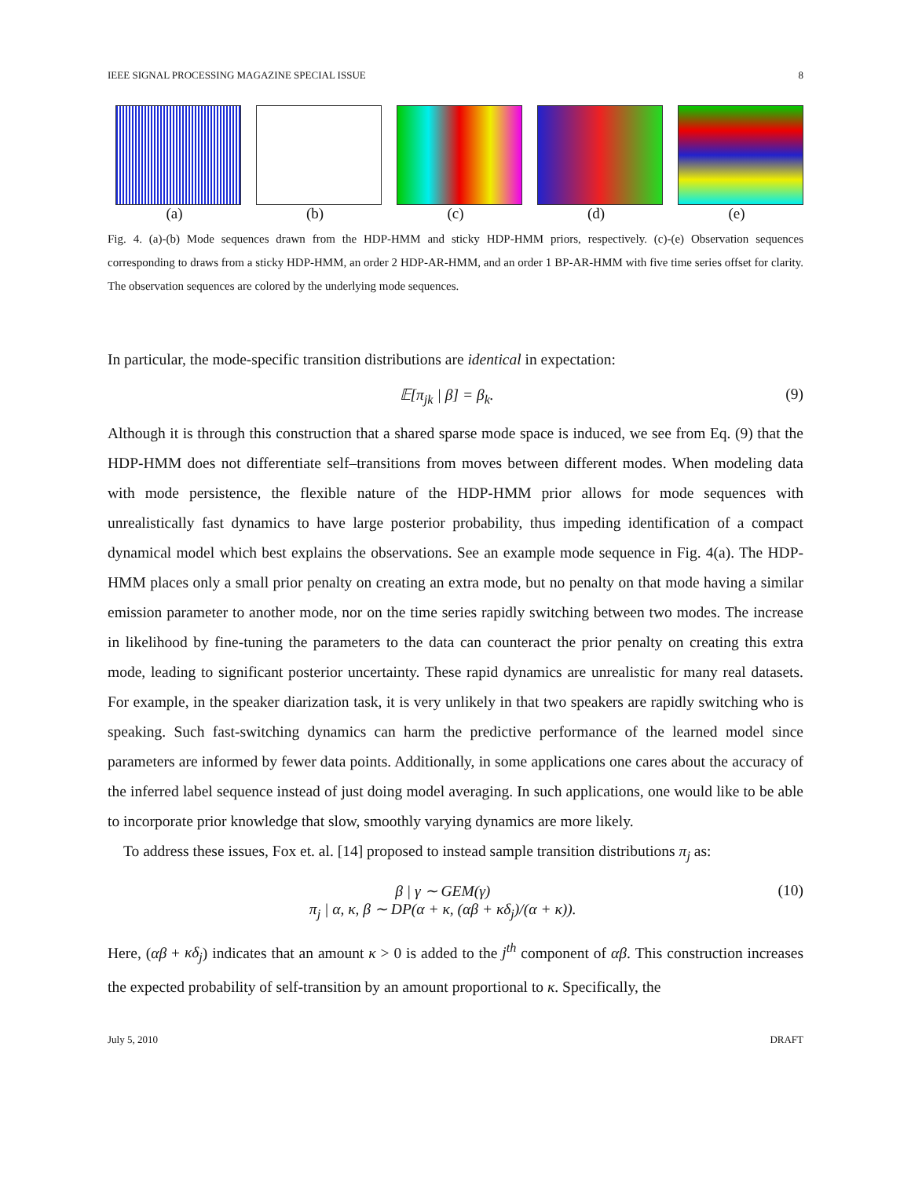IEEE SIGNAL PROCESSING MAGAZINE SPECIAL ISSUE 8
(a) (b) (c) (d) (e)
Fig. 4. (a)-(b) Mode sequences drawn from the HDP-HMM and sticky HDP-HMM priors, respectively. (c)-(e) Observation sequences corresponding to draws from a sticky HDP-HMM, an order 2 HDP-AR-HMM, and an order 1 BP-AR-HMM with five time series offset for clarity. The observation sequences are colored by the underlying mode sequences.
In particular, the mode-specific transition distributions are identical in expectation:
𝔼[π<sub>jk</sub> | β] = β<sub>k</sub>. (9)
Although it is through this construction that a shared sparse mode space is induced, we see from Eq. (9) that the HDP-HMM does not differentiate self–transitions from moves between different modes. When modeling data with mode persistence, the flexible nature of the HDP-HMM prior allows for mode sequences with unrealistically fast dynamics to have large posterior probability, thus impeding identification of a compact dynamical model which best explains the observations. See an example mode sequence in Fig. 4(a). The HDP-HMM places only a small prior penalty on creating an extra mode, but no penalty on that mode having a similar emission parameter to another mode, nor on the time series rapidly switching between two modes. The increase in likelihood by fine-tuning the parameters to the data can counteract the prior penalty on creating this extra mode, leading to significant posterior uncertainty. These rapid dynamics are unrealistic for many real datasets. For example, in the speaker diarization task, it is very unlikely in that two speakers are rapidly switching who is speaking. Such fast-switching dynamics can harm the predictive performance of the learned model since parameters are informed by fewer data points. Additionally, in some applications one cares about the accuracy of the inferred label sequence instead of just doing model averaging. In such applications, one would like to be able to incorporate prior knowledge that slow, smoothly varying dynamics are more likely.
To address these issues, Fox et. al. [14] proposed to instead sample transition distributions π<sub>j</sub> as:
β | γ ∼ GEM(γ)
π<sub>j</sub> | α, κ, β ∼ DP(α + κ, (αβ + κδ<sub>j</sub>)/(α + κ)). (10)
Here, (αβ + κδ<sub>j</sub>) indicates that an amount κ > 0 is added to the j<sup>th</sup> component of αβ. This construction increases the expected probability of self-transition by an amount proportional to κ. Specifically, the
July 5, 2010 DRAFT